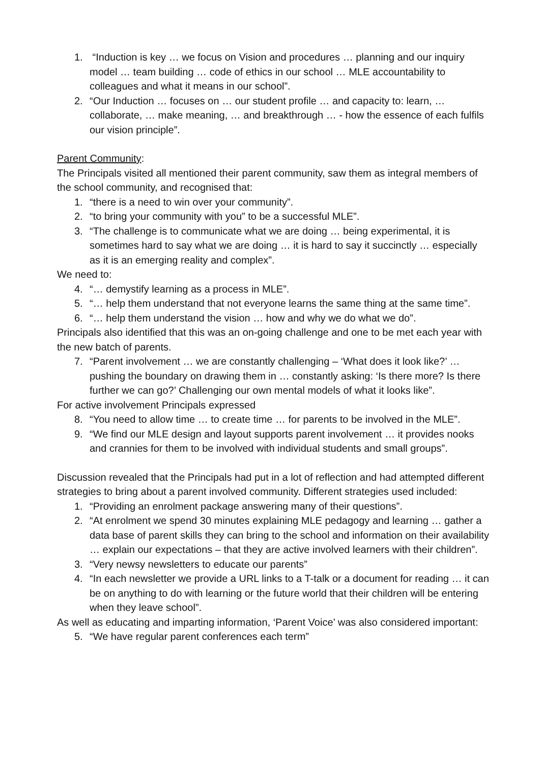1. “Induction is key … we focus on Vision and procedures … planning and our inquiry model … team building … code of ethics in our school … MLE accountability to colleagues and what it means in our school”.
2. “Our Induction … focuses on … our student profile … and capacity to: learn, … collaborate, … make meaning, … and breakthrough … - how the essence of each fulfils our vision principle”.
Parent Community:
The Principals visited all mentioned their parent community, saw them as integral members of the school community, and recognised that:
1. “there is a need to win over your community”.
2. “to bring your community with you” to be a successful MLE”.
3. “The challenge is to communicate what we are doing … being experimental, it is sometimes hard to say what we are doing … it is hard to say it succinctly … especially as it is an emerging reality and complex”.
We need to:
4. “… demystify learning as a process in MLE”.
5. “… help them understand that not everyone learns the same thing at the same time”.
6. “… help them understand the vision … how and why we do what we do”.
Principals also identified that this was an on-going challenge and one to be met each year with the new batch of parents.
7. “Parent involvement … we are constantly challenging – ‘What does it look like?’ … pushing the boundary on drawing them in … constantly asking: ‘Is there more? Is there further we can go?’ Challenging our own mental models of what it looks like”.
For active involvement Principals expressed
8. “You need to allow time … to create time … for parents to be involved in the MLE”.
9. “We find our MLE design and layout supports parent involvement … it provides nooks and crannies for them to be involved with individual students and small groups”.
Discussion revealed that the Principals had put in a lot of reflection and had attempted different strategies to bring about a parent involved community. Different strategies used included:
1. “Providing an enrolment package answering many of their questions”.
2. “At enrolment we spend 30 minutes explaining MLE pedagogy and learning … gather a data base of parent skills they can bring to the school and information on their availability … explain our expectations – that they are active involved learners with their children”.
3. “Very newsy newsletters to educate our parents”
4. “In each newsletter we provide a URL links to a T-talk or a document for reading … it can be on anything to do with learning or the future world that their children will be entering when they leave school”.
As well as educating and imparting information, ‘Parent Voice’ was also considered important:
5. “We have regular parent conferences each term”